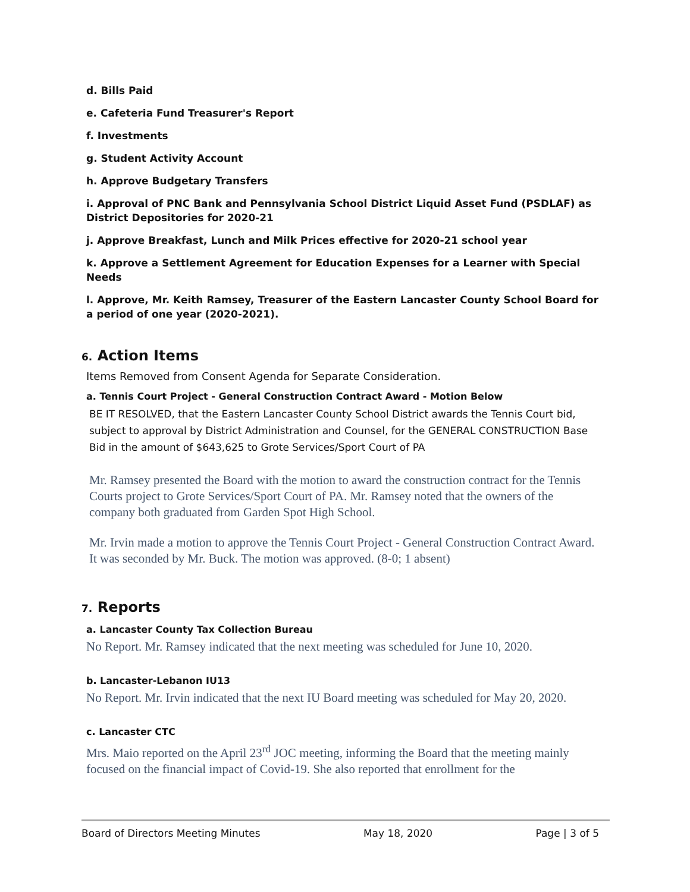d. Bills Paid
e. Cafeteria Fund Treasurer's Report
f. Investments
g. Student Activity Account
h. Approve Budgetary Transfers
i. Approval of PNC Bank and Pennsylvania School District Liquid Asset Fund (PSDLAF) as District Depositories for 2020-21
j. Approve Breakfast, Lunch and Milk Prices effective for 2020-21 school year
k. Approve a Settlement Agreement for Education Expenses for a Learner with Special Needs
l. Approve, Mr. Keith Ramsey, Treasurer of the Eastern Lancaster County School Board for a period of one year (2020-2021).
6. Action Items
Items Removed from Consent Agenda for Separate Consideration.
a. Tennis Court Project - General Construction Contract Award - Motion Below
BE IT RESOLVED, that the Eastern Lancaster County School District awards the Tennis Court bid, subject to approval by District Administration and Counsel, for the GENERAL CONSTRUCTION Base Bid in the amount of $643,625 to Grote Services/Sport Court of PA
Mr. Ramsey presented the Board with the motion to award the construction contract for the Tennis Courts project to Grote Services/Sport Court of PA. Mr. Ramsey noted that the owners of the company both graduated from Garden Spot High School.
Mr. Irvin made a motion to approve the Tennis Court Project - General Construction Contract Award. It was seconded by Mr. Buck. The motion was approved. (8-0; 1 absent)
7. Reports
a. Lancaster County Tax Collection Bureau
No Report. Mr. Ramsey indicated that the next meeting was scheduled for June 10, 2020.
b. Lancaster-Lebanon IU13
No Report. Mr. Irvin indicated that the next IU Board meeting was scheduled for May 20, 2020.
c. Lancaster CTC
Mrs. Maio reported on the April 23<sup>rd</sup> JOC meeting, informing the Board that the meeting mainly focused on the financial impact of Covid-19. She also reported that enrollment for the
Board of Directors Meeting Minutes May 18, 2020 Page | 3 of 5